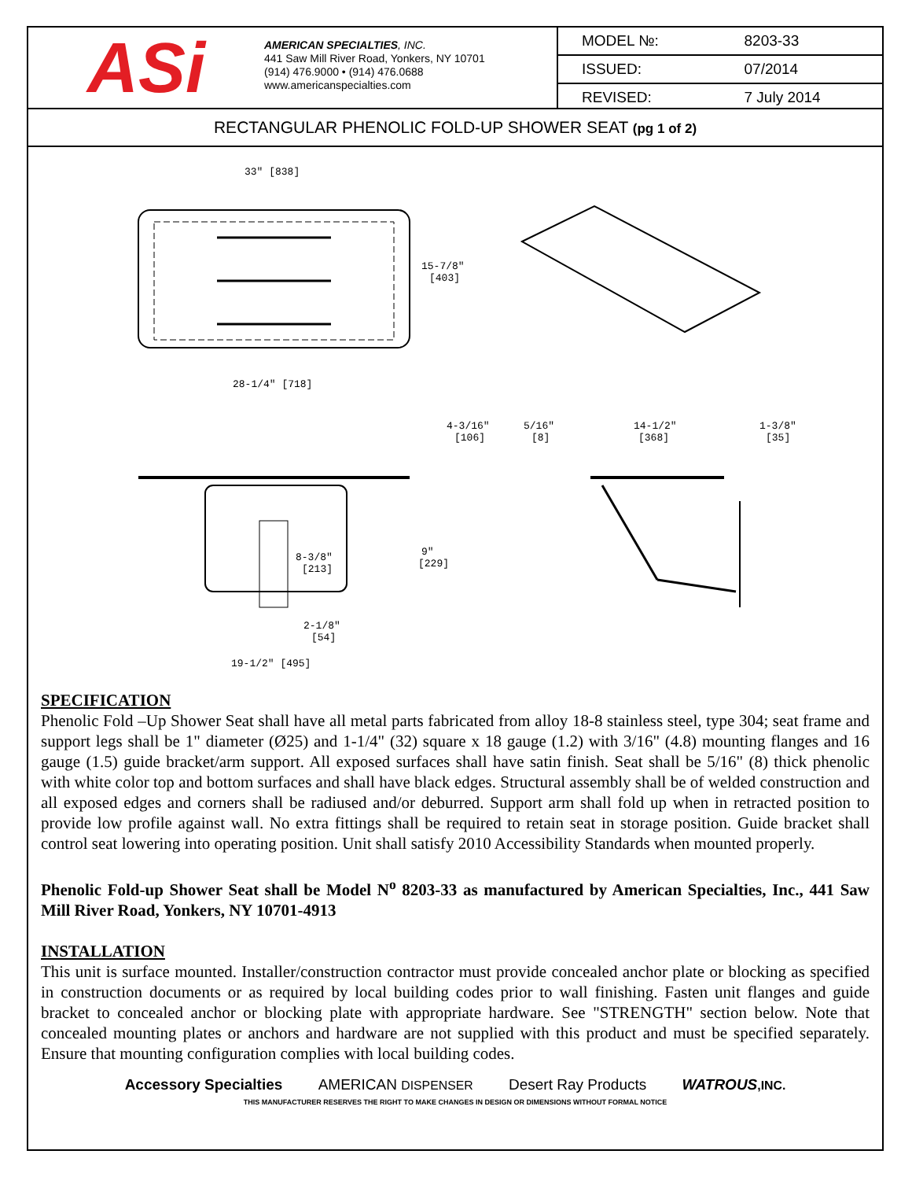ASi
AMERICAN SPECIALTIES, INC.
441 Saw Mill River Road, Yonkers, NY 10701
(914) 476.9000 • (914) 476.0688
www.americanspecialties.com
| MODEL №: | 8203-33 |
| ISSUED: | 07/2014 |
| REVISED: | 7 July 2014 |
RECTANGULAR PHENOLIC FOLD-UP SHOWER SEAT (pg 1 of 2)
33" [838]
15-7/8"
[403]
28-1/4" [718]
4-3/16"
[106]
8-3/8"
[213]
9"
[229]
2-1/8"
[54]
19-1/2" [495]
5/16"
[8]
14-1/2"
[368]
1-3/8"
[35]
SPECIFICATION
Phenolic Fold –Up Shower Seat shall have all metal parts fabricated from alloy 18-8 stainless steel, type 304; seat frame and support legs shall be 1" diameter (Ø25) and 1-1/4" (32) square x 18 gauge (1.2) with 3/16" (4.8) mounting flanges and 16 gauge (1.5) guide bracket/arm support. All exposed surfaces shall have satin finish. Seat shall be 5/16" (8) thick phenolic with white color top and bottom surfaces and shall have black edges. Structural assembly shall be of welded construction and all exposed edges and corners shall be radiused and/or deburred. Support arm shall fold up when in retracted position to provide low profile against wall. No extra fittings shall be required to retain seat in storage position. Guide bracket shall control seat lowering into operating position. Unit shall satisfy 2010 Accessibility Standards when mounted properly.
Phenolic Fold-up Shower Seat shall be Model N<sup>o</sup> 8203-33 as manufactured by American Specialties, Inc., 441 Saw Mill River Road, Yonkers, NY 10701-4913
INSTALLATION
This unit is surface mounted. Installer/construction contractor must provide concealed anchor plate or blocking as specified in construction documents or as required by local building codes prior to wall finishing. Fasten unit flanges and guide bracket to concealed anchor or blocking plate with appropriate hardware. See "STRENGTH" section below. Note that concealed mounting plates or anchors and hardware are not supplied with this product and must be specified separately. Ensure that mounting configuration complies with local building codes.
Accessory Specialties AMERICAN DISPENSER Desert Ray Products WATROUS,INC.
THIS MANUFACTURER RESERVES THE RIGHT TO MAKE CHANGES IN DESIGN OR DIMENSIONS WITHOUT FORMAL NOTICE